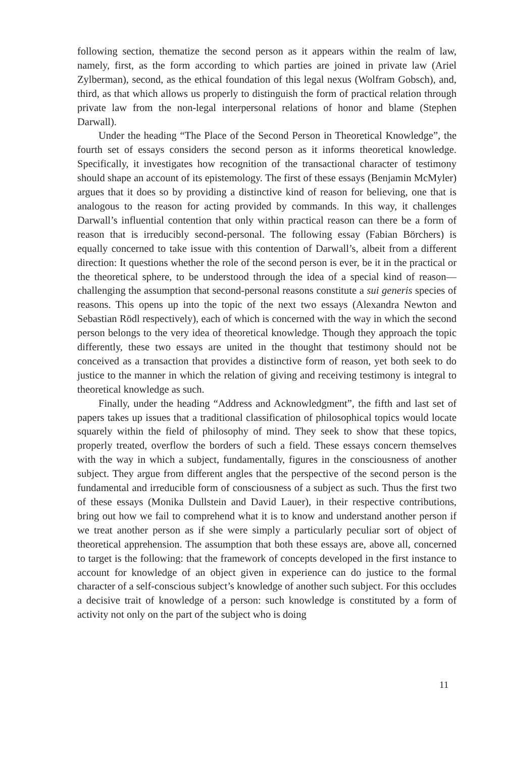following section, thematize the second person as it appears within the realm of law, namely, first, as the form according to which parties are joined in private law (Ariel Zylberman), second, as the ethical foundation of this legal nexus (Wolfram Gobsch), and, third, as that which allows us properly to distinguish the form of practical relation through private law from the non-legal interpersonal relations of honor and blame (Stephen Darwall).
Under the heading “The Place of the Second Person in Theoretical Knowledge”, the fourth set of essays considers the second person as it informs theoretical knowledge. Specifically, it investigates how recognition of the transactional character of testimony should shape an account of its epistemology. The first of these essays (Benjamin McMyler) argues that it does so by providing a distinctive kind of reason for believing, one that is analogous to the reason for acting provided by commands. In this way, it challenges Darwall’s influential contention that only within practical reason can there be a form of reason that is irreducibly second-personal. The following essay (Fabian Börchers) is equally concerned to take issue with this contention of Darwall’s, albeit from a different direction: It questions whether the role of the second person is ever, be it in the practical or the theoretical sphere, to be understood through the idea of a special kind of reason—challenging the assumption that second-personal reasons constitute a sui generis species of reasons. This opens up into the topic of the next two essays (Alexandra Newton and Sebastian Rödl respectively), each of which is concerned with the way in which the second person belongs to the very idea of theoretical knowledge. Though they approach the topic differently, these two essays are united in the thought that testimony should not be conceived as a transaction that provides a distinctive form of reason, yet both seek to do justice to the manner in which the relation of giving and receiving testimony is integral to theoretical knowledge as such.
Finally, under the heading “Address and Acknowledgment”, the fifth and last set of papers takes up issues that a traditional classification of philosophical topics would locate squarely within the field of philosophy of mind. They seek to show that these topics, properly treated, overflow the borders of such a field. These essays concern themselves with the way in which a subject, fundamentally, figures in the consciousness of another subject. They argue from different angles that the perspective of the second person is the fundamental and irreducible form of consciousness of a subject as such. Thus the first two of these essays (Monika Dullstein and David Lauer), in their respective contributions, bring out how we fail to comprehend what it is to know and understand another person if we treat another person as if she were simply a particularly peculiar sort of object of theoretical apprehension. The assumption that both these essays are, above all, concerned to target is the following: that the framework of concepts developed in the first instance to account for knowledge of an object given in experience can do justice to the formal character of a self-conscious subject’s knowledge of another such subject. For this occludes a decisive trait of knowledge of a person: such knowledge is constituted by a form of activity not only on the part of the subject who is doing
11